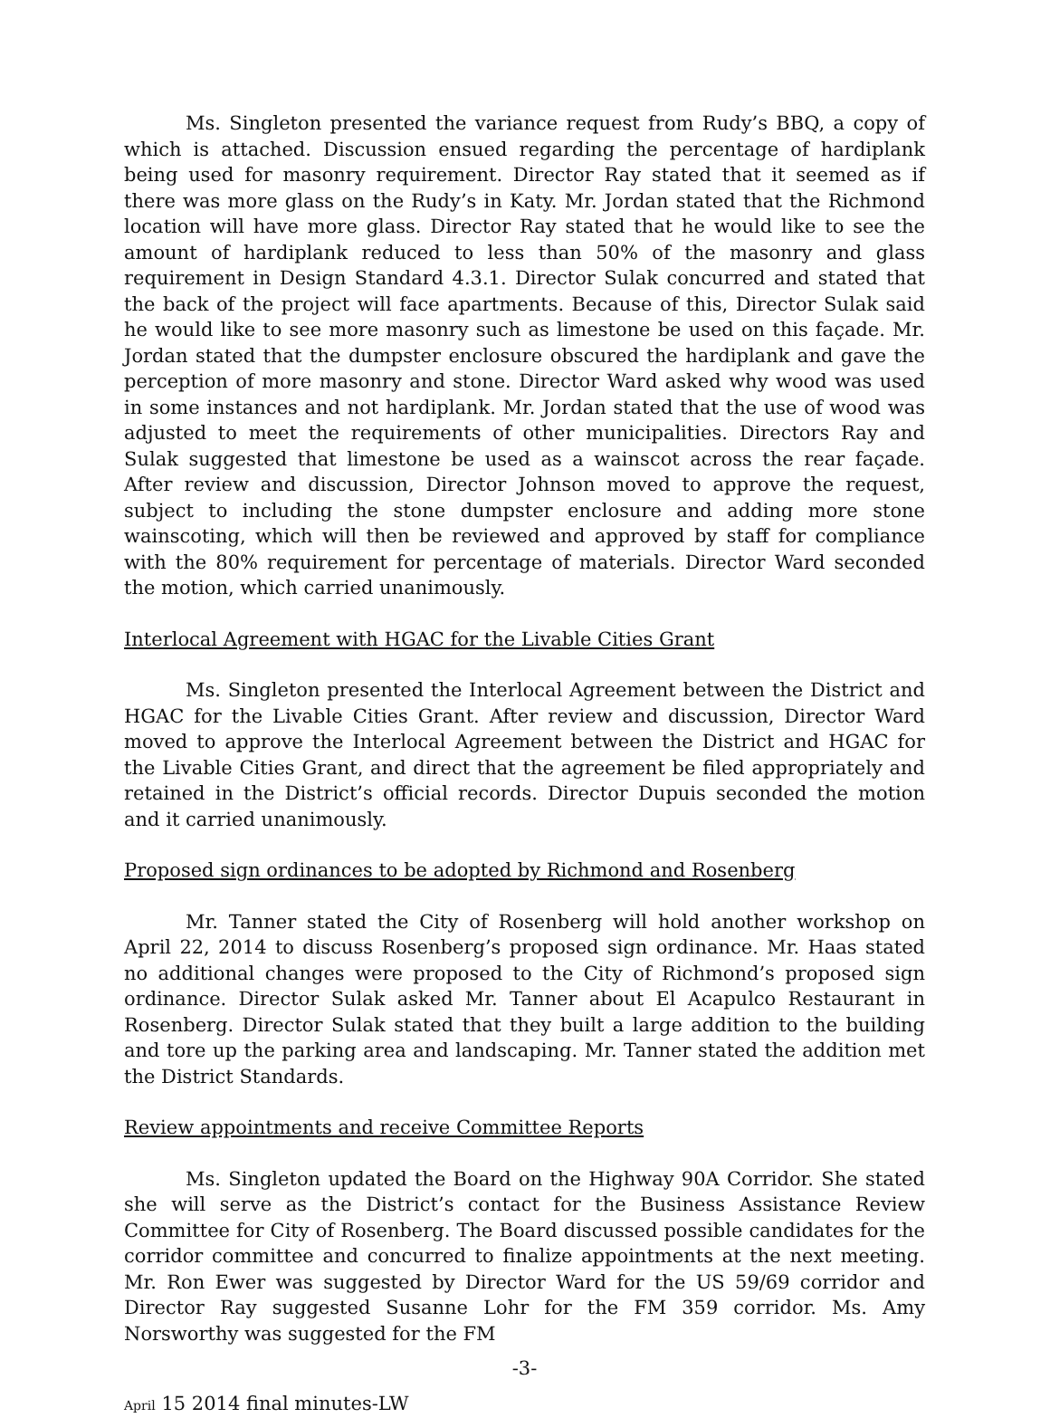Ms. Singleton presented the variance request from Rudy’s BBQ, a copy of which is attached. Discussion ensued regarding the percentage of hardiplank being used for masonry requirement. Director Ray stated that it seemed as if there was more glass on the Rudy’s in Katy. Mr. Jordan stated that the Richmond location will have more glass. Director Ray stated that he would like to see the amount of hardiplank reduced to less than 50% of the masonry and glass requirement in Design Standard 4.3.1. Director Sulak concurred and stated that the back of the project will face apartments. Because of this, Director Sulak said he would like to see more masonry such as limestone be used on this façade. Mr. Jordan stated that the dumpster enclosure obscured the hardiplank and gave the perception of more masonry and stone. Director Ward asked why wood was used in some instances and not hardiplank. Mr. Jordan stated that the use of wood was adjusted to meet the requirements of other municipalities. Directors Ray and Sulak suggested that limestone be used as a wainscot across the rear façade. After review and discussion, Director Johnson moved to approve the request, subject to including the stone dumpster enclosure and adding more stone wainscoting, which will then be reviewed and approved by staff for compliance with the 80% requirement for percentage of materials. Director Ward seconded the motion, which carried unanimously.
Interlocal Agreement with HGAC for the Livable Cities Grant
Ms. Singleton presented the Interlocal Agreement between the District and HGAC for the Livable Cities Grant. After review and discussion, Director Ward moved to approve the Interlocal Agreement between the District and HGAC for the Livable Cities Grant, and direct that the agreement be filed appropriately and retained in the District’s official records. Director Dupuis seconded the motion and it carried unanimously.
Proposed sign ordinances to be adopted by Richmond and Rosenberg
Mr. Tanner stated the City of Rosenberg will hold another workshop on April 22, 2014 to discuss Rosenberg’s proposed sign ordinance. Mr. Haas stated no additional changes were proposed to the City of Richmond’s proposed sign ordinance. Director Sulak asked Mr. Tanner about El Acapulco Restaurant in Rosenberg. Director Sulak stated that they built a large addition to the building and tore up the parking area and landscaping. Mr. Tanner stated the addition met the District Standards.
Review appointments and receive Committee Reports
Ms. Singleton updated the Board on the Highway 90A Corridor. She stated she will serve as the District’s contact for the Business Assistance Review Committee for City of Rosenberg. The Board discussed possible candidates for the corridor committee and concurred to finalize appointments at the next meeting. Mr. Ron Ewer was suggested by Director Ward for the US 59/69 corridor and Director Ray suggested Susanne Lohr for the FM 359 corridor. Ms. Amy Norsworthy was suggested for the FM
-3-
April 15 2014 final minutes-LW